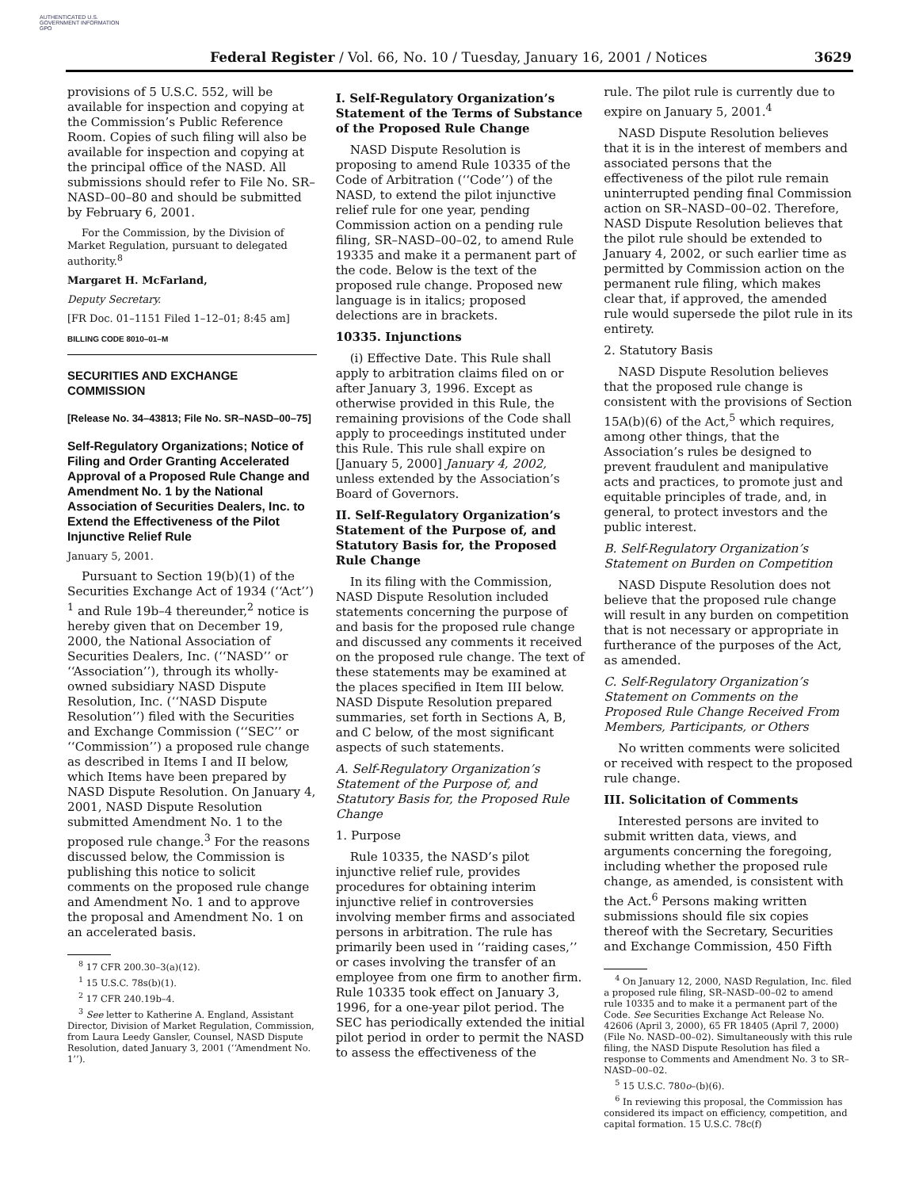AUTHENTICATED U.S. GOVERNMENT INFORMATION GPO
Federal Register / Vol. 66, No. 10 / Tuesday, January 16, 2001 / Notices 3629
provisions of 5 U.S.C. 552, will be available for inspection and copying at the Commission’s Public Reference Room. Copies of such filing will also be available for inspection and copying at the principal office of the NASD. All submissions should refer to File No. SR–NASD–00–80 and should be submitted by February 6, 2001.
For the Commission, by the Division of Market Regulation, pursuant to delegated authority.<sup>8</sup>
Margaret H. McFarland,
Deputy Secretary.
[FR Doc. 01–1151 Filed 1–12–01; 8:45 am]
BILLING CODE 8010–01–M
SECURITIES AND EXCHANGE COMMISSION
[Release No. 34–43813; File No. SR–NASD–00–75]
Self-Regulatory Organizations; Notice of Filing and Order Granting Accelerated Approval of a Proposed Rule Change and Amendment No. 1 by the National Association of Securities Dealers, Inc. to Extend the Effectiveness of the Pilot Injunctive Relief Rule
January 5, 2001.
Pursuant to Section 19(b)(1) of the Securities Exchange Act of 1934 (‘‘Act’’) <sup>1</sup> and Rule 19b–4 thereunder,<sup>2</sup> notice is hereby given that on December 19, 2000, the National Association of Securities Dealers, Inc. (‘‘NASD’’ or ‘‘Association’’), through its wholly-owned subsidiary NASD Dispute Resolution, Inc. (‘‘NASD Dispute Resolution’’) filed with the Securities and Exchange Commission (‘‘SEC’’ or ‘‘Commission’’) a proposed rule change as described in Items I and II below, which Items have been prepared by NASD Dispute Resolution. On January 4, 2001, NASD Dispute Resolution submitted Amendment No. 1 to the proposed rule change.<sup>3</sup> For the reasons discussed below, the Commission is publishing this notice to solicit comments on the proposed rule change and Amendment No. 1 and to approve the proposal and Amendment No. 1 on an accelerated basis.
<sup>8</sup> 17 CFR 200.30–3(a)(12).
<sup>1</sup> 15 U.S.C. 78s(b)(1).
<sup>2</sup> 17 CFR 240.19b–4.
<sup>3</sup> See letter to Katherine A. England, Assistant Director, Division of Market Regulation, Commission, from Laura Leedy Gansler, Counsel, NASD Dispute Resolution, dated January 3, 2001 (‘‘Amendment No. 1’’).
I. Self-Regulatory Organization’s Statement of the Terms of Substance of the Proposed Rule Change
NASD Dispute Resolution is proposing to amend Rule 10335 of the Code of Arbitration (‘‘Code’’) of the NASD, to extend the pilot injunctive relief rule for one year, pending Commission action on a pending rule filing, SR–NASD–00–02, to amend Rule 19335 and make it a permanent part of the code. Below is the text of the proposed rule change. Proposed new language is in italics; proposed delections are in brackets.
10335. Injunctions
(i) Effective Date. This Rule shall apply to arbitration claims filed on or after January 3, 1996. Except as otherwise provided in this Rule, the remaining provisions of the Code shall apply to proceedings instituted under this Rule. This rule shall expire on [January 5, 2000] January 4, 2002, unless extended by the Association’s Board of Governors.
II. Self-Regulatory Organization’s Statement of the Purpose of, and Statutory Basis for, the Proposed Rule Change
In its filing with the Commission, NASD Dispute Resolution included statements concerning the purpose of and basis for the proposed rule change and discussed any comments it received on the proposed rule change. The text of these statements may be examined at the places specified in Item III below. NASD Dispute Resolution prepared summaries, set forth in Sections A, B, and C below, of the most significant aspects of such statements.
A. Self-Regulatory Organization’s Statement of the Purpose of, and Statutory Basis for, the Proposed Rule Change
1. Purpose
Rule 10335, the NASD’s pilot injunctive relief rule, provides procedures for obtaining interim injunctive relief in controversies involving member firms and associated persons in arbitration. The rule has primarily been used in ‘‘raiding cases,’’ or cases involving the transfer of an employee from one firm to another firm. Rule 10335 took effect on January 3, 1996, for a one-year pilot period. The SEC has periodically extended the initial pilot period in order to permit the NASD to assess the effectiveness of the
rule. The pilot rule is currently due to expire on January 5, 2001.<sup>4</sup>
NASD Dispute Resolution believes that it is in the interest of members and associated persons that the effectiveness of the pilot rule remain uninterrupted pending final Commission action on SR–NASD–00–02. Therefore, NASD Dispute Resolution believes that the pilot rule should be extended to January 4, 2002, or such earlier time as permitted by Commission action on the permanent rule filing, which makes clear that, if approved, the amended rule would supersede the pilot rule in its entirety.
2. Statutory Basis
NASD Dispute Resolution believes that the proposed rule change is consistent with the provisions of Section 15A(b)(6) of the Act,<sup>5</sup> which requires, among other things, that the Association’s rules be designed to prevent fraudulent and manipulative acts and practices, to promote just and equitable principles of trade, and, in general, to protect investors and the public interest.
B. Self-Regulatory Organization’s Statement on Burden on Competition
NASD Dispute Resolution does not believe that the proposed rule change will result in any burden on competition that is not necessary or appropriate in furtherance of the purposes of the Act, as amended.
C. Self-Regulatory Organization’s Statement on Comments on the Proposed Rule Change Received From Members, Participants, or Others
No written comments were solicited or received with respect to the proposed rule change.
III. Solicitation of Comments
Interested persons are invited to submit written data, views, and arguments concerning the foregoing, including whether the proposed rule change, as amended, is consistent with the Act.<sup>6</sup> Persons making written submissions should file six copies thereof with the Secretary, Securities and Exchange Commission, 450 Fifth
<sup>4</sup> On January 12, 2000, NASD Regulation, Inc. filed a proposed rule filing, SR–NASD–00–02 to amend rule 10335 and to make it a permanent part of the Code. See Securities Exchange Act Release No. 42606 (April 3, 2000), 65 FR 18405 (April 7, 2000) (File No. NASD–00–02). Simultaneously with this rule filing, the NASD Dispute Resolution has filed a response to Comments and Amendment No. 3 to SR–NASD–00–02.
<sup>5</sup> 15 U.S.C. 780o–(b)(6).
<sup>6</sup> In reviewing this proposal, the Commission has considered its impact on efficiency, competition, and capital formation. 15 U.S.C. 78c(f)